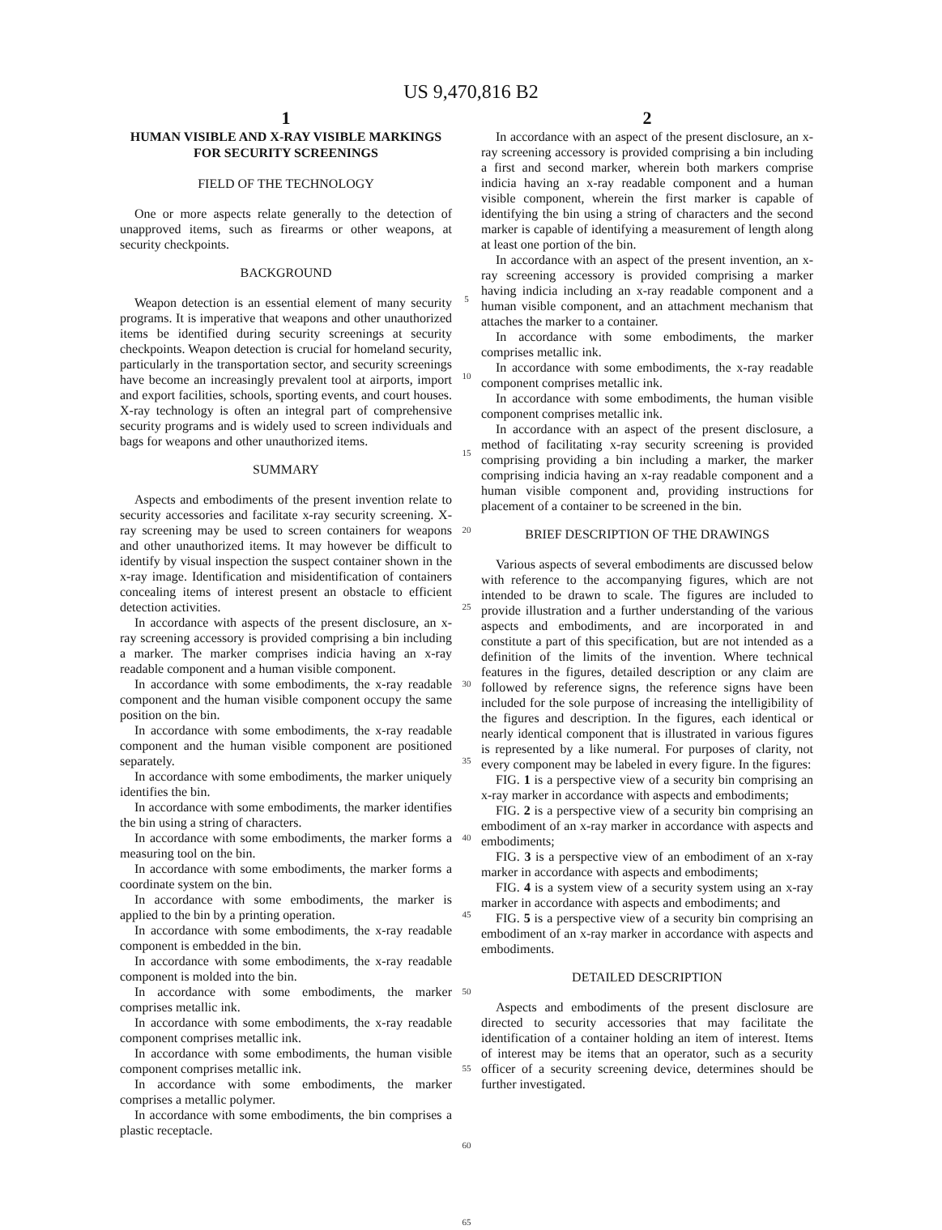US 9,470,816 B2
1
HUMAN VISIBLE AND X-RAY VISIBLE MARKINGS FOR SECURITY SCREENINGS
FIELD OF THE TECHNOLOGY
One or more aspects relate generally to the detection of unapproved items, such as firearms or other weapons, at security checkpoints.
BACKGROUND
Weapon detection is an essential element of many security programs. It is imperative that weapons and other unauthorized items be identified during security screenings at security checkpoints. Weapon detection is crucial for homeland security, particularly in the transportation sector, and security screenings have become an increasingly prevalent tool at airports, import and export facilities, schools, sporting events, and court houses. X-ray technology is often an integral part of comprehensive security programs and is widely used to screen individuals and bags for weapons and other unauthorized items.
SUMMARY
Aspects and embodiments of the present invention relate to security accessories and facilitate x-ray security screening. X-ray screening may be used to screen containers for weapons and other unauthorized items. It may however be difficult to identify by visual inspection the suspect container shown in the x-ray image. Identification and misidentification of containers concealing items of interest present an obstacle to efficient detection activities.
In accordance with aspects of the present disclosure, an x-ray screening accessory is provided comprising a bin including a marker. The marker comprises indicia having an x-ray readable component and a human visible component.
In accordance with some embodiments, the x-ray readable component and the human visible component occupy the same position on the bin.
In accordance with some embodiments, the x-ray readable component and the human visible component are positioned separately.
In accordance with some embodiments, the marker uniquely identifies the bin.
In accordance with some embodiments, the marker identifies the bin using a string of characters.
In accordance with some embodiments, the marker forms a measuring tool on the bin.
In accordance with some embodiments, the marker forms a coordinate system on the bin.
In accordance with some embodiments, the marker is applied to the bin by a printing operation.
In accordance with some embodiments, the x-ray readable component is embedded in the bin.
In accordance with some embodiments, the x-ray readable component is molded into the bin.
In accordance with some embodiments, the marker comprises metallic ink.
In accordance with some embodiments, the x-ray readable component comprises metallic ink.
In accordance with some embodiments, the human visible component comprises metallic ink.
In accordance with some embodiments, the marker comprises a metallic polymer.
In accordance with some embodiments, the bin comprises a plastic receptacle.
5
10
15
20
25
30
35
40
45
50
55
60
65
2
In accordance with an aspect of the present disclosure, an x-ray screening accessory is provided comprising a bin including a first and second marker, wherein both markers comprise indicia having an x-ray readable component and a human visible component, wherein the first marker is capable of identifying the bin using a string of characters and the second marker is capable of identifying a measurement of length along at least one portion of the bin.
In accordance with an aspect of the present invention, an x-ray screening accessory is provided comprising a marker having indicia including an x-ray readable component and a human visible component, and an attachment mechanism that attaches the marker to a container.
In accordance with some embodiments, the marker comprises metallic ink.
In accordance with some embodiments, the x-ray readable component comprises metallic ink.
In accordance with some embodiments, the human visible component comprises metallic ink.
In accordance with an aspect of the present disclosure, a method of facilitating x-ray security screening is provided comprising providing a bin including a marker, the marker comprising indicia having an x-ray readable component and a human visible component and, providing instructions for placement of a container to be screened in the bin.
BRIEF DESCRIPTION OF THE DRAWINGS
Various aspects of several embodiments are discussed below with reference to the accompanying figures, which are not intended to be drawn to scale. The figures are included to provide illustration and a further understanding of the various aspects and embodiments, and are incorporated in and constitute a part of this specification, but are not intended as a definition of the limits of the invention. Where technical features in the figures, detailed description or any claim are followed by reference signs, the reference signs have been included for the sole purpose of increasing the intelligibility of the figures and description. In the figures, each identical or nearly identical component that is illustrated in various figures is represented by a like numeral. For purposes of clarity, not every component may be labeled in every figure. In the figures:
FIG. 1 is a perspective view of a security bin comprising an x-ray marker in accordance with aspects and embodiments;
FIG. 2 is a perspective view of a security bin comprising an embodiment of an x-ray marker in accordance with aspects and embodiments;
FIG. 3 is a perspective view of an embodiment of an x-ray marker in accordance with aspects and embodiments;
FIG. 4 is a system view of a security system using an x-ray marker in accordance with aspects and embodiments; and
FIG. 5 is a perspective view of a security bin comprising an embodiment of an x-ray marker in accordance with aspects and embodiments.
DETAILED DESCRIPTION
Aspects and embodiments of the present disclosure are directed to security accessories that may facilitate the identification of a container holding an item of interest. Items of interest may be items that an operator, such as a security officer of a security screening device, determines should be further investigated.